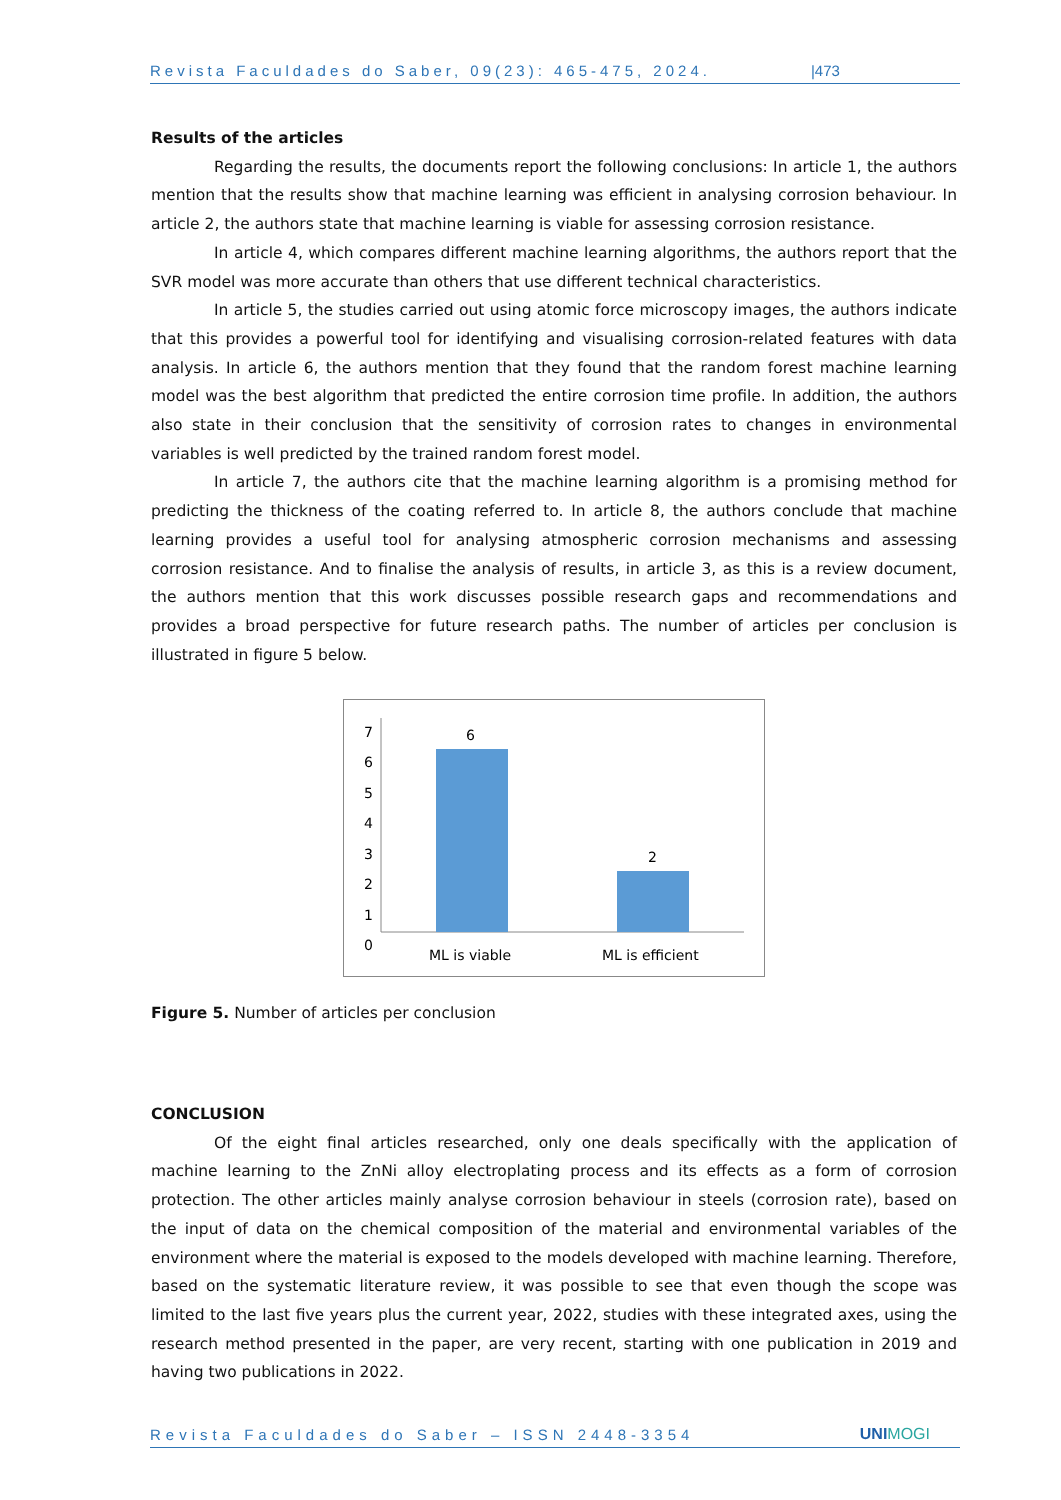Revista Faculdades do Saber, 09(23): 465-475, 2024. |473
Results of the articles
Regarding the results, the documents report the following conclusions: In article 1, the authors mention that the results show that machine learning was efficient in analysing corrosion behaviour. In article 2, the authors state that machine learning is viable for assessing corrosion resistance.
In article 4, which compares different machine learning algorithms, the authors report that the SVR model was more accurate than others that use different technical characteristics.
In article 5, the studies carried out using atomic force microscopy images, the authors indicate that this provides a powerful tool for identifying and visualising corrosion-related features with data analysis. In article 6, the authors mention that they found that the random forest machine learning model was the best algorithm that predicted the entire corrosion time profile. In addition, the authors also state in their conclusion that the sensitivity of corrosion rates to changes in environmental variables is well predicted by the trained random forest model.
In article 7, the authors cite that the machine learning algorithm is a promising method for predicting the thickness of the coating referred to. In article 8, the authors conclude that machine learning provides a useful tool for analysing atmospheric corrosion mechanisms and assessing corrosion resistance. And to finalise the analysis of results, in article 3, as this is a review document, the authors mention that this work discusses possible research gaps and recommendations and provides a broad perspective for future research paths. The number of articles per conclusion is illustrated in figure 5 below.
7
6
5
4
3
2
1
0
6
2
ML is viable
ML is efficient
Figure 5. Number of articles per conclusion
CONCLUSION
Of the eight final articles researched, only one deals specifically with the application of machine learning to the ZnNi alloy electroplating process and its effects as a form of corrosion protection. The other articles mainly analyse corrosion behaviour in steels (corrosion rate), based on the input of data on the chemical composition of the material and environmental variables of the environment where the material is exposed to the models developed with machine learning. Therefore, based on the systematic literature review, it was possible to see that even though the scope was limited to the last five years plus the current year, 2022, studies with these integrated axes, using the research method presented in the paper, are very recent, starting with one publication in 2019 and having two publications in 2022.
Revista Faculdades do Saber – ISSN 2448-3354 UNIMOGI